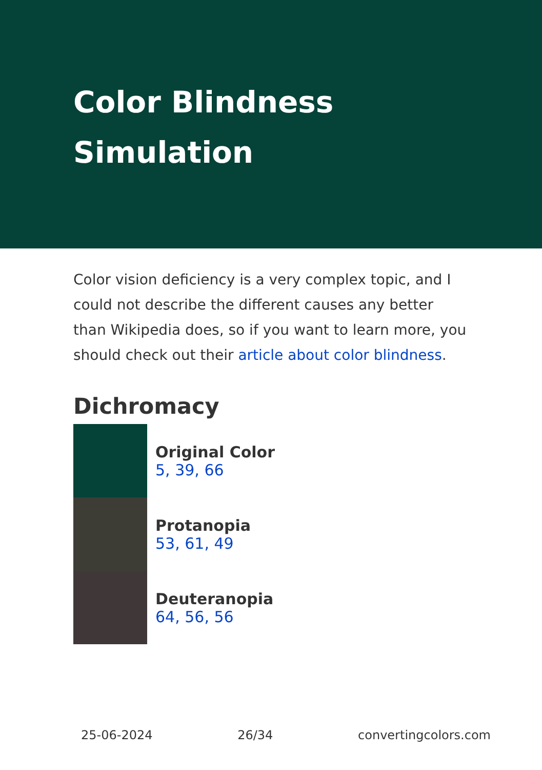Color Blindness Simulation
Color vision deficiency is a very complex topic, and I could not describe the different causes any better than Wikipedia does, so if you want to learn more, you should check out their article about color blindness.
Dichromacy
Original Color
5, 39, 66
Protanopia
53, 61, 49
Deuteranopia
64, 56, 56
25-06-2024 26/34 convertingcolors.com